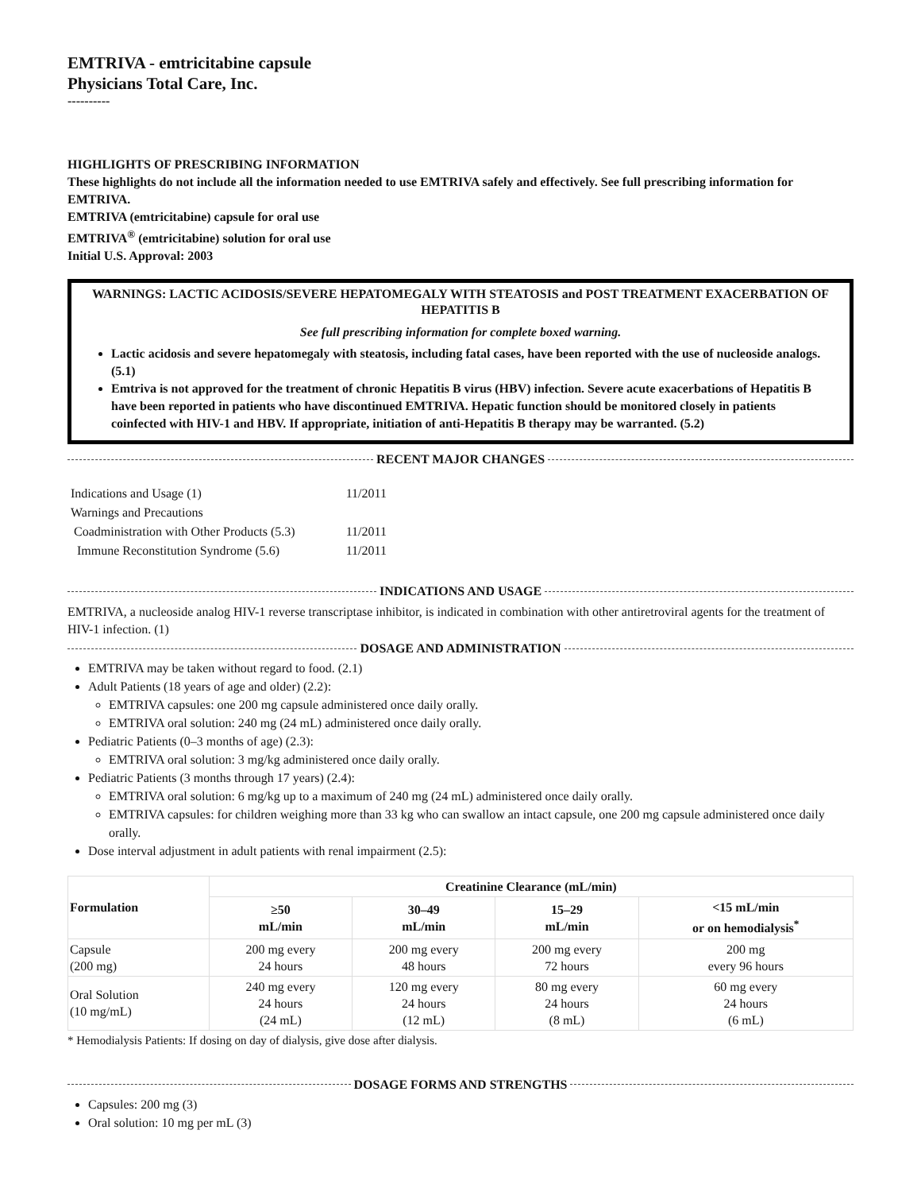EMTRIVA - emtricitabine capsule
Physicians Total Care, Inc.
----------
HIGHLIGHTS OF PRESCRIBING INFORMATION
These highlights do not include all the information needed to use EMTRIVA safely and effectively. See full prescribing information for EMTRIVA.
EMTRIVA (emtricitabine) capsule for oral use
EMTRIVA<sup>®</sup> (emtricitabine) solution for oral use
Initial U.S. Approval: 2003
WARNINGS: LACTIC ACIDOSIS/SEVERE HEPATOMEGALY WITH STEATOSIS and POST TREATMENT EXACERBATION OF HEPATITIS B
See full prescribing information for complete boxed warning.
Lactic acidosis and severe hepatomegaly with steatosis, including fatal cases, have been reported with the use of nucleoside analogs. (5.1)
Emtriva is not approved for the treatment of chronic Hepatitis B virus (HBV) infection. Severe acute exacerbations of Hepatitis B have been reported in patients who have discontinued EMTRIVA. Hepatic function should be monitored closely in patients coinfected with HIV-1 and HBV. If appropriate, initiation of anti-Hepatitis B therapy may be warranted. (5.2)
RECENT MAJOR CHANGES
| Indications and Usage (1) | 11/2011 |
| Warnings and Precautions | |
| Coadministration with Other Products (5.3) | 11/2011 |
| Immune Reconstitution Syndrome (5.6) | 11/2011 |
INDICATIONS AND USAGE
EMTRIVA, a nucleoside analog HIV-1 reverse transcriptase inhibitor, is indicated in combination with other antiretroviral agents for the treatment of HIV-1 infection. (1)
DOSAGE AND ADMINISTRATION
EMTRIVA may be taken without regard to food. (2.1)
Adult Patients (18 years of age and older) (2.2):
EMTRIVA capsules: one 200 mg capsule administered once daily orally.
EMTRIVA oral solution: 240 mg (24 mL) administered once daily orally.
Pediatric Patients (0–3 months of age) (2.3):
EMTRIVA oral solution: 3 mg/kg administered once daily orally.
Pediatric Patients (3 months through 17 years) (2.4):
EMTRIVA oral solution: 6 mg/kg up to a maximum of 240 mg (24 mL) administered once daily orally.
EMTRIVA capsules: for children weighing more than 33 kg who can swallow an intact capsule, one 200 mg capsule administered once daily orally.
Dose interval adjustment in adult patients with renal impairment (2.5):
| Formulation | Creatinine Clearance (mL/min) | | | |
| --- | --- | --- | --- | --- |
| | ≥50 mL/min | 30–49 mL/min | 15–29 mL/min | <15 mL/min or on hemodialysis<sup>*</sup> |
| Capsule (200 mg) | 200 mg every 24 hours | 200 mg every 48 hours | 200 mg every 72 hours | 200 mg every 96 hours |
| Oral Solution (10 mg/mL) | 240 mg every 24 hours (24 mL) | 120 mg every 24 hours (12 mL) | 80 mg every 24 hours (8 mL) | 60 mg every 24 hours (6 mL) |
* Hemodialysis Patients: If dosing on day of dialysis, give dose after dialysis.
DOSAGE FORMS AND STRENGTHS
Capsules: 200 mg (3)
Oral solution: 10 mg per mL (3)